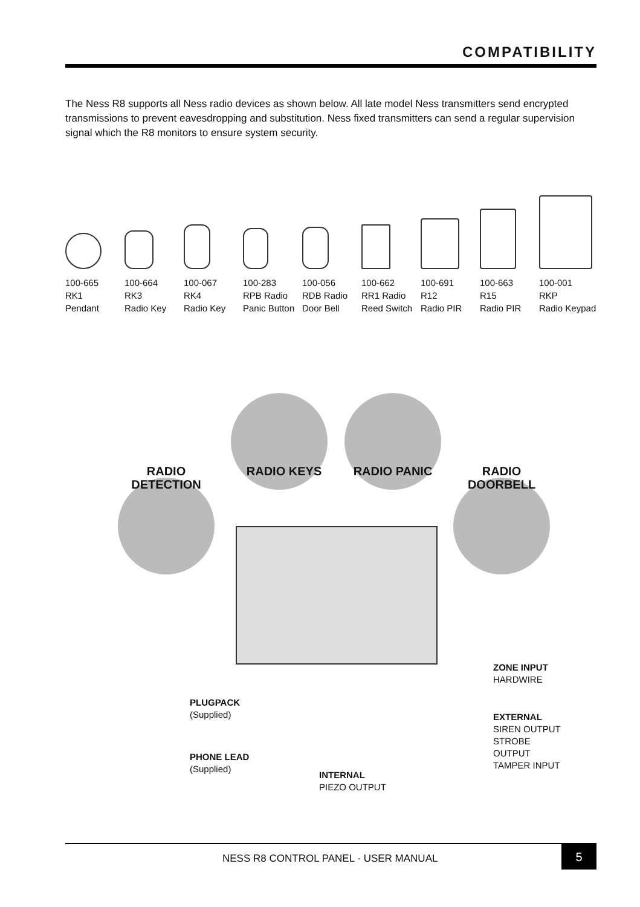COMPATIBILITY
The Ness R8 supports all Ness radio devices as shown below. All late model Ness transmitters send encrypted transmissions to prevent eavesdropping and substitution. Ness fixed transmitters can send a regular supervision signal which the R8 monitors to ensure system security.
100-665
RK1
Pendant
100-664
RK3
Radio Key
100-067
RK4
Radio Key
100-283
RPB Radio
Panic Button
100-056
RDB Radio
Door Bell
100-662
RR1 Radio
Reed Switch
100-691
R12
Radio PIR
100-663
R15
Radio PIR
100-001
RKP
Radio Keypad
RADIO
DETECTION
RADIO KEYS RADIO PANIC
RADIO
DOORBELL
ZONE INPUT
HARDWIRE
PLUGPACK
(Supplied)
EXTERNAL
SIREN OUTPUT
STROBE OUTPUT
TAMPER INPUT
PHONE LEAD
(Supplied)
INTERNAL
PIEZO OUTPUT
NESS R8 CONTROL PANEL - USER MANUAL
5